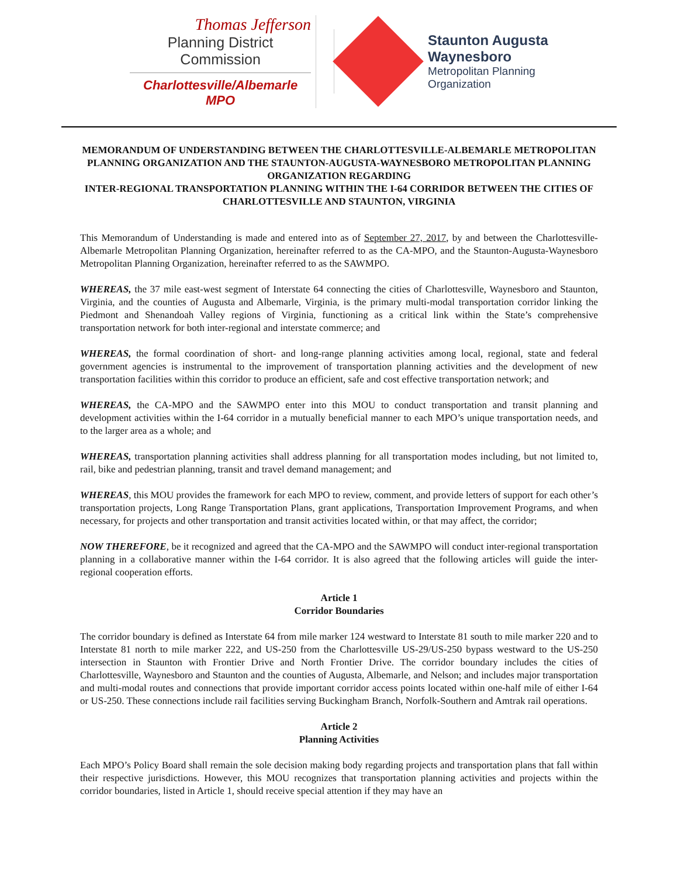Thomas Jefferson
Planning District Commission
Charlottesville/Albemarle MPO
Staunton Augusta
Waynesboro
Metropolitan Planning
Organization
MEMORANDUM OF UNDERSTANDING BETWEEN THE CHARLOTTESVILLE-ALBEMARLE METROPOLITAN PLANNING ORGANIZATION AND THE STAUNTON-AUGUSTA-WAYNESBORO METROPOLITAN PLANNING ORGANIZATION REGARDING
INTER-REGIONAL TRANSPORTATION PLANNING WITHIN THE I-64 CORRIDOR BETWEEN THE CITIES OF CHARLOTTESVILLE AND STAUNTON, VIRGINIA
This Memorandum of Understanding is made and entered into as of September 27, 2017, by and between the Charlottesville-Albemarle Metropolitan Planning Organization, hereinafter referred to as the CA-MPO, and the Staunton-Augusta-Waynesboro Metropolitan Planning Organization, hereinafter referred to as the SAWMPO.
WHEREAS, the 37 mile east-west segment of Interstate 64 connecting the cities of Charlottesville, Waynesboro and Staunton, Virginia, and the counties of Augusta and Albemarle, Virginia, is the primary multi-modal transportation corridor linking the Piedmont and Shenandoah Valley regions of Virginia, functioning as a critical link within the State’s comprehensive transportation network for both inter-regional and interstate commerce; and
WHEREAS, the formal coordination of short- and long-range planning activities among local, regional, state and federal government agencies is instrumental to the improvement of transportation planning activities and the development of new transportation facilities within this corridor to produce an efficient, safe and cost effective transportation network; and
WHEREAS, the CA-MPO and the SAWMPO enter into this MOU to conduct transportation and transit planning and development activities within the I-64 corridor in a mutually beneficial manner to each MPO’s unique transportation needs, and to the larger area as a whole; and
WHEREAS, transportation planning activities shall address planning for all transportation modes including, but not limited to, rail, bike and pedestrian planning, transit and travel demand management; and
WHEREAS, this MOU provides the framework for each MPO to review, comment, and provide letters of support for each other’s transportation projects, Long Range Transportation Plans, grant applications, Transportation Improvement Programs, and when necessary, for projects and other transportation and transit activities located within, or that may affect, the corridor;
NOW THEREFORE, be it recognized and agreed that the CA-MPO and the SAWMPO will conduct inter-regional transportation planning in a collaborative manner within the I-64 corridor. It is also agreed that the following articles will guide the inter-regional cooperation efforts.
Article 1
Corridor Boundaries
The corridor boundary is defined as Interstate 64 from mile marker 124 westward to Interstate 81 south to mile marker 220 and to Interstate 81 north to mile marker 222, and US-250 from the Charlottesville US-29/US-250 bypass westward to the US-250 intersection in Staunton with Frontier Drive and North Frontier Drive. The corridor boundary includes the cities of Charlottesville, Waynesboro and Staunton and the counties of Augusta, Albemarle, and Nelson; and includes major transportation and multi-modal routes and connections that provide important corridor access points located within one-half mile of either I-64 or US-250. These connections include rail facilities serving Buckingham Branch, Norfolk-Southern and Amtrak rail operations.
Article 2
Planning Activities
Each MPO’s Policy Board shall remain the sole decision making body regarding projects and transportation plans that fall within their respective jurisdictions. However, this MOU recognizes that transportation planning activities and projects within the corridor boundaries, listed in Article 1, should receive special attention if they may have an